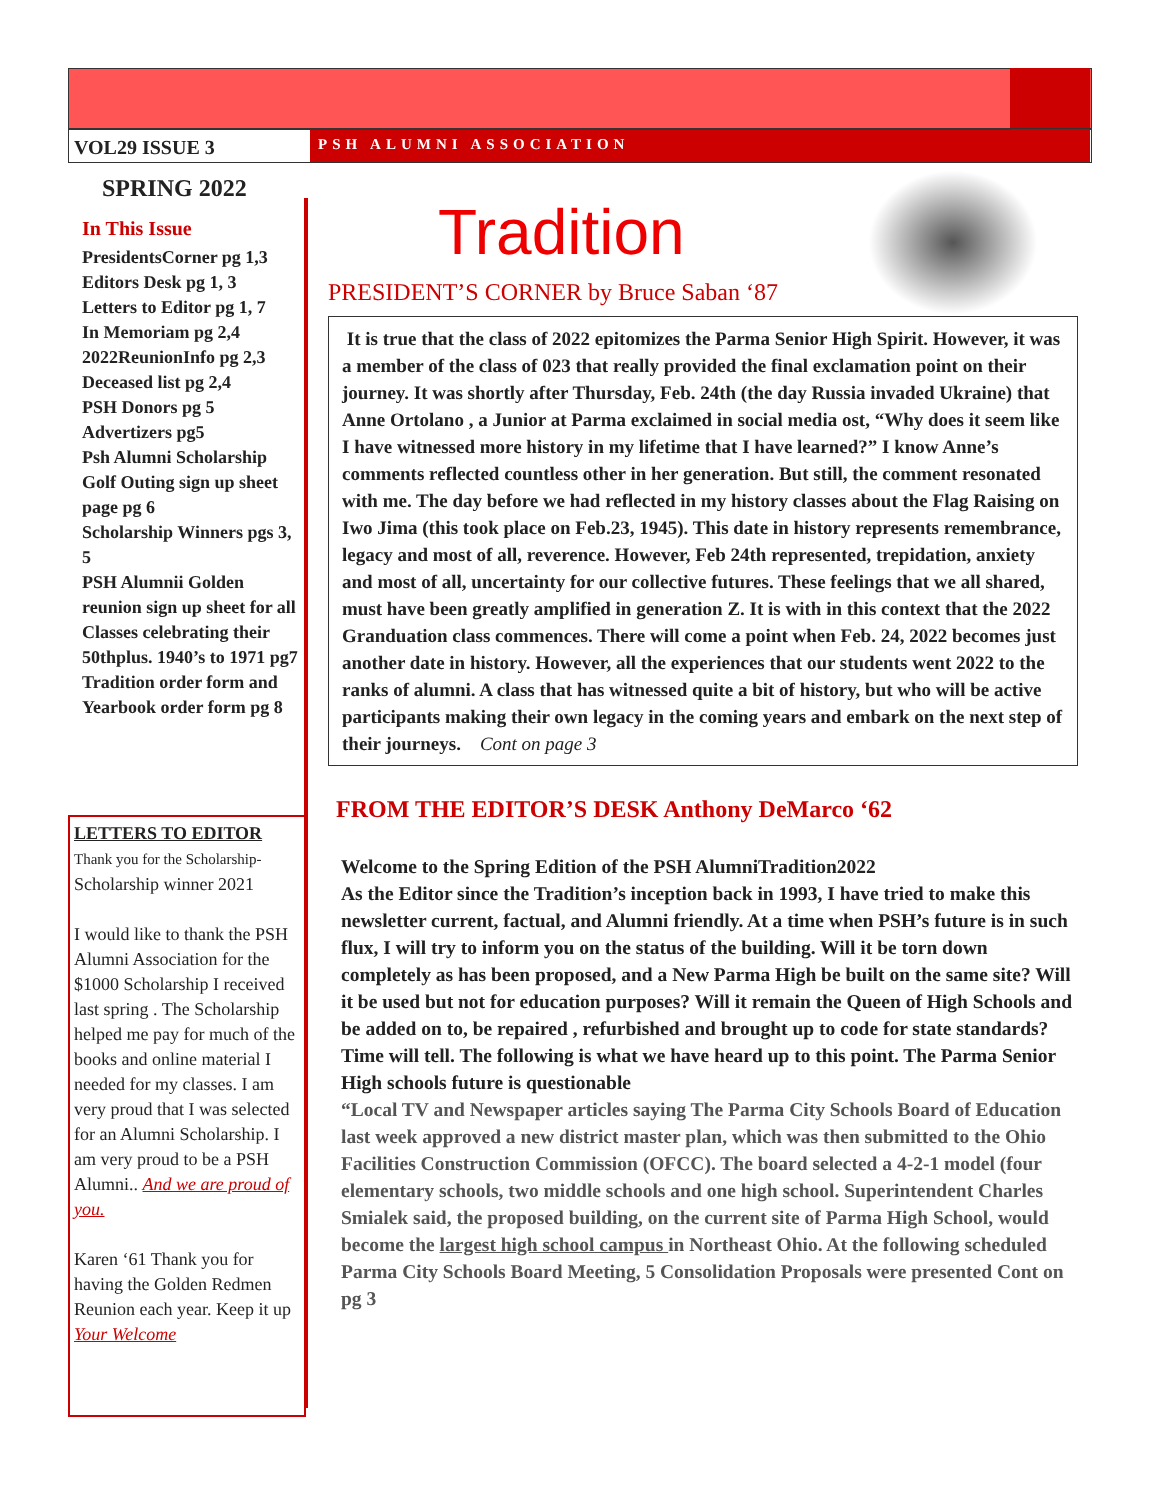VOL29 ISSUE 3
PSH ALUMNI ASSOCIATION
SPRING 2022
In This Issue
PresidentsCorner pg 1,3
Editors Desk pg 1, 3
Letters to Editor pg 1, 7
In Memoriam pg 2,4
2022ReunionInfo pg 2,3
Deceased list pg 2,4
PSH Donors pg 5
Advertizers pg5
Psh Alumni Scholarship Golf Outing sign up sheet page pg 6
Scholarship Winners pgs 3, 5
PSH Alumnii Golden reunion sign up sheet for all Classes celebrating their 50thplus. 1940’s to 1971 pg7
Tradition order form and Yearbook order form pg 8
LETTERS TO EDITOR
Thank you for the Scholarship-
Scholarship winner 2021
I would like to thank the PSH Alumni Association for the $1000 Scholarship I received last spring . The Scholarship helped me pay for much of the books and online material I needed for my classes. I am very proud that I was selected for an Alumni Scholarship. I am very proud to be a PSH Alumni.. And we are proud of you.
Karen ‘61 Thank you for having the Golden Redmen Reunion each year. Keep it up Your Welcome
Tradition
PRESIDENT’S CORNER by Bruce Saban ‘87
It is true that the class of 2022 epitomizes the Parma Senior High Spirit. However, it was a member of the class of 023 that really provided the final exclamation point on their journey. It was shortly after Thursday, Feb. 24th (the day Russia invaded Ukraine) that Anne Ortolano , a Junior at Parma exclaimed in social media ost, “Why does it seem like I have witnessed more history in my lifetime that I have learned?” I know Anne’s comments reflected countless other in her generation. But still, the comment resonated with me. The day before we had reflected in my history classes about the Flag Raising on Iwo Jima (this took place on Feb.23, 1945). This date in history represents remembrance, legacy and most of all, reverence. However, Feb 24th represented, trepidation, anxiety and most of all, uncertainty for our collective futures. These feelings that we all shared, must have been greatly amplified in generation Z. It is with in this context that the 2022 Granduation class commences. There will come a point when Feb. 24, 2022 becomes just another date in history. However, all the experiences that our students went 2022 to the ranks of alumni. A class that has witnessed quite a bit of history, but who will be active participants making their own legacy in the coming years and embark on the next step of their journeys. Cont on page 3
FROM THE EDITOR’S DESK Anthony DeMarco ‘62
Welcome to the Spring Edition of the PSH AlumniTradition2022
As the Editor since the Tradition’s inception back in 1993, I have tried to make this newsletter current, factual, and Alumni friendly. At a time when PSH’s future is in such flux, I will try to inform you on the status of the building. Will it be torn down completely as has been proposed, and a New Parma High be built on the same site? Will it be used but not for education purposes? Will it remain the Queen of High Schools and be added on to, be repaired , refurbished and brought up to code for state standards? Time will tell. The following is what we have heard up to this point. The Parma Senior High schools future is questionable
“Local TV and Newspaper articles saying The Parma City Schools Board of Education last week approved a new district master plan, which was then submitted to the Ohio Facilities Construction Commission (OFCC). The board selected a 4-2-1 model (four elementary schools, two middle schools and one high school. Superintendent Charles Smialek said, the proposed building, on the current site of Parma High School, would become the largest high school campus in Northeast Ohio. At the following scheduled Parma City Schools Board Meeting, 5 Consolidation Proposals were presented Cont on pg 3